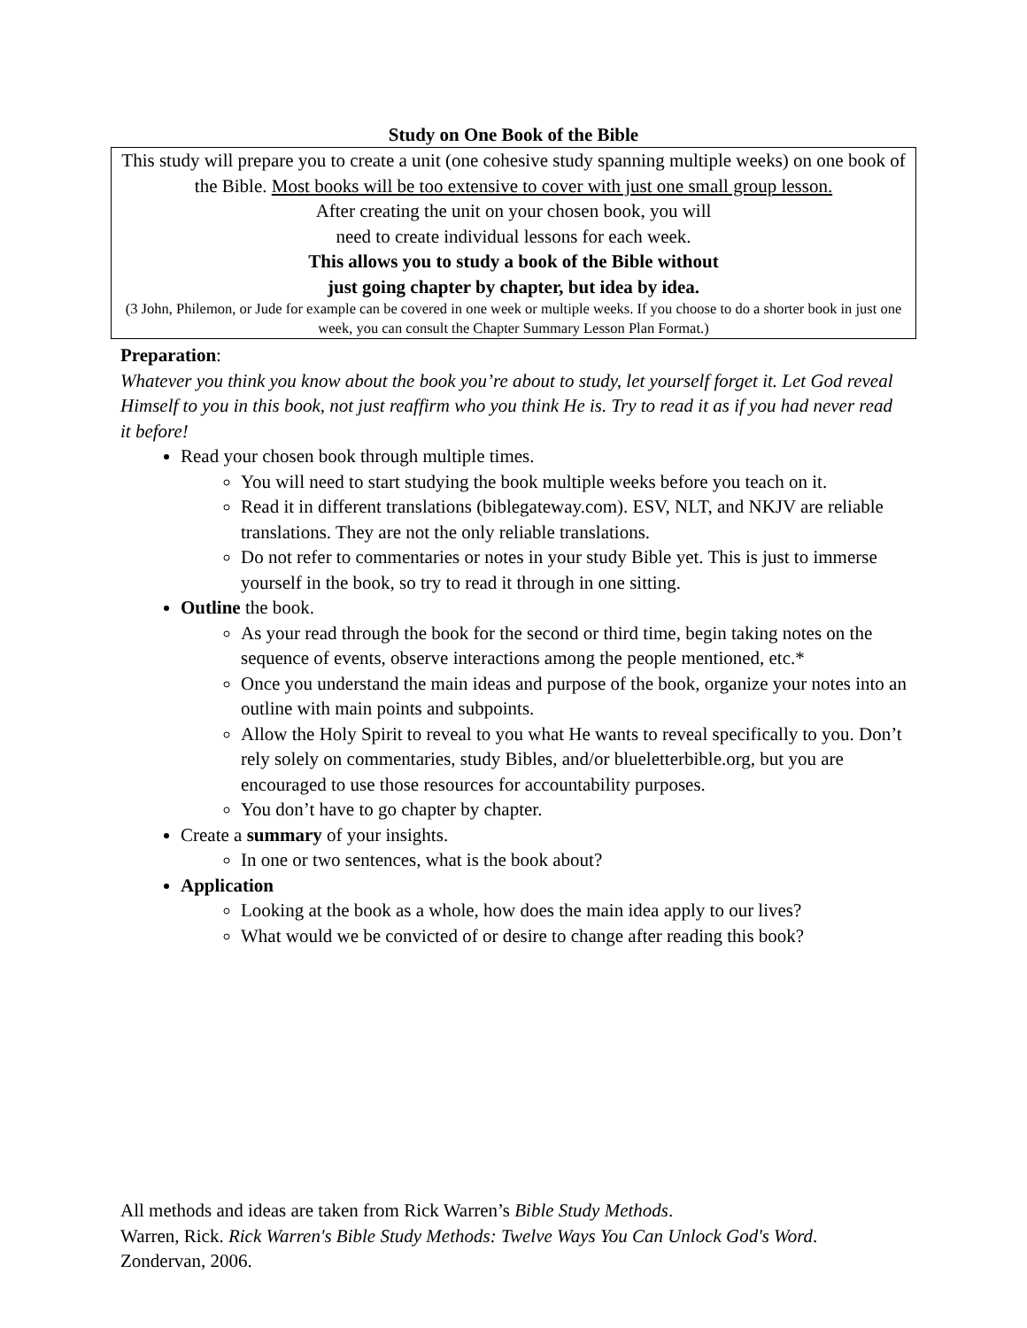Study on One Book of the Bible
This study will prepare you to create a unit (one cohesive study spanning multiple weeks) on one book of the Bible. Most books will be too extensive to cover with just one small group lesson.
After creating the unit on your chosen book, you will
need to create individual lessons for each week.
This allows you to study a book of the Bible without
just going chapter by chapter, but idea by idea.
(3 John, Philemon, or Jude for example can be covered in one week or multiple weeks. If you choose to do a shorter book in just one week, you can consult the Chapter Summary Lesson Plan Format.)
Preparation:
Whatever you think you know about the book you’re about to study, let yourself forget it. Let God reveal Himself to you in this book, not just reaffirm who you think He is. Try to read it as if you had never read it before!
Read your chosen book through multiple times.
You will need to start studying the book multiple weeks before you teach on it.
Read it in different translations (biblegateway.com). ESV, NLT, and NKJV are reliable translations. They are not the only reliable translations.
Do not refer to commentaries or notes in your study Bible yet. This is just to immerse yourself in the book, so try to read it through in one sitting.
Outline the book.
As your read through the book for the second or third time, begin taking notes on the sequence of events, observe interactions among the people mentioned, etc.*
Once you understand the main ideas and purpose of the book, organize your notes into an outline with main points and subpoints.
Allow the Holy Spirit to reveal to you what He wants to reveal specifically to you. Don’t rely solely on commentaries, study Bibles, and/or blueletterbible.org, but you are encouraged to use those resources for accountability purposes.
You don’t have to go chapter by chapter.
Create a summary of your insights.
In one or two sentences, what is the book about?
Application
Looking at the book as a whole, how does the main idea apply to our lives?
What would we be convicted of or desire to change after reading this book?
All methods and ideas are taken from Rick Warren’s Bible Study Methods.
Warren, Rick. Rick Warren's Bible Study Methods: Twelve Ways You Can Unlock God's Word. Zondervan, 2006.